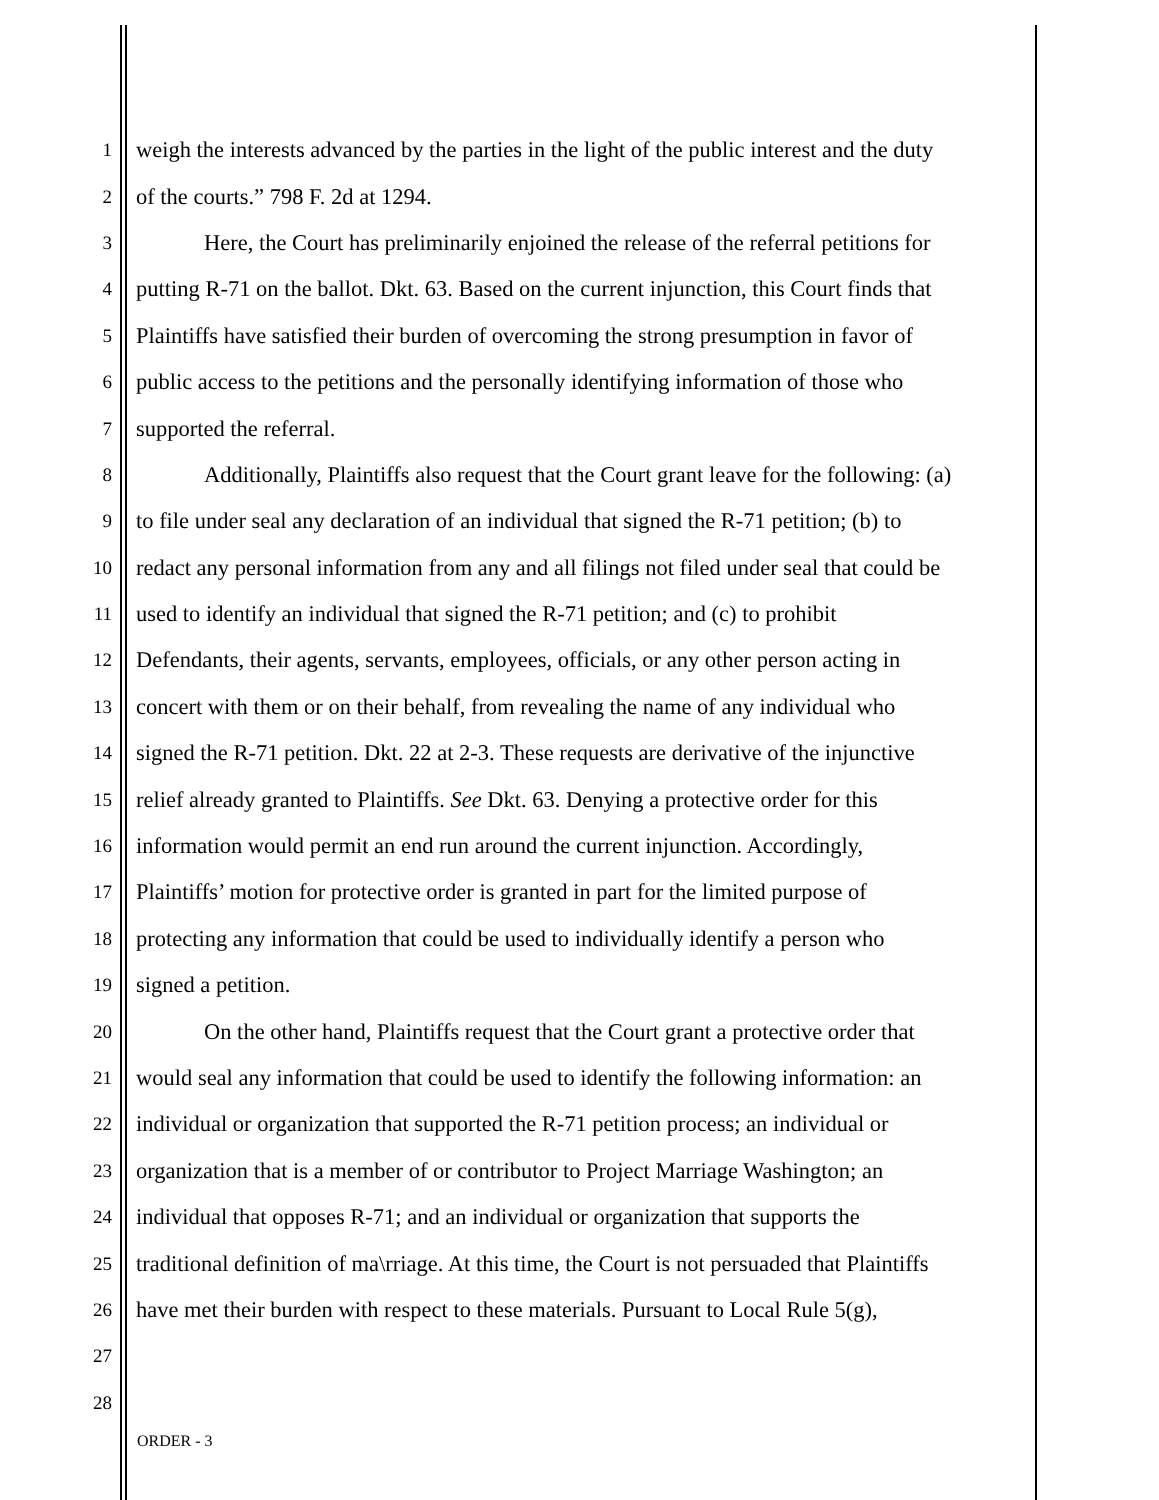1 weigh the interests advanced by the parties in the light of the public interest and the duty
2 of the courts.” 798 F. 2d at 1294.
3 Here, the Court has preliminarily enjoined the release of the referral petitions for
4 putting R-71 on the ballot. Dkt. 63. Based on the current injunction, this Court finds that
5 Plaintiffs have satisfied their burden of overcoming the strong presumption in favor of
6 public access to the petitions and the personally identifying information of those who
7 supported the referral.
8 Additionally, Plaintiffs also request that the Court grant leave for the following: (a)
9 to file under seal any declaration of an individual that signed the R-71 petition; (b) to
10 redact any personal information from any and all filings not filed under seal that could be
11 used to identify an individual that signed the R-71 petition; and (c) to prohibit
12 Defendants, their agents, servants, employees, officials, or any other person acting in
13 concert with them or on their behalf, from revealing the name of any individual who
14 signed the R-71 petition. Dkt. 22 at 2-3. These requests are derivative of the injunctive
15 relief already granted to Plaintiffs. See Dkt. 63. Denying a protective order for this
16 information would permit an end run around the current injunction. Accordingly,
17 Plaintiffs’ motion for protective order is granted in part for the limited purpose of
18 protecting any information that could be used to individually identify a person who
19 signed a petition.
20 On the other hand, Plaintiffs request that the Court grant a protective order that
21 would seal any information that could be used to identify the following information: an
22 individual or organization that supported the R-71 petition process; an individual or
23 organization that is a member of or contributor to Project Marriage Washington; an
24 individual that opposes R-71; and an individual or organization that supports the
25 traditional definition of ma\rriage. At this time, the Court is not persuaded that Plaintiffs
26 have met their burden with respect to these materials. Pursuant to Local Rule 5(g),
27
28
ORDER - 3